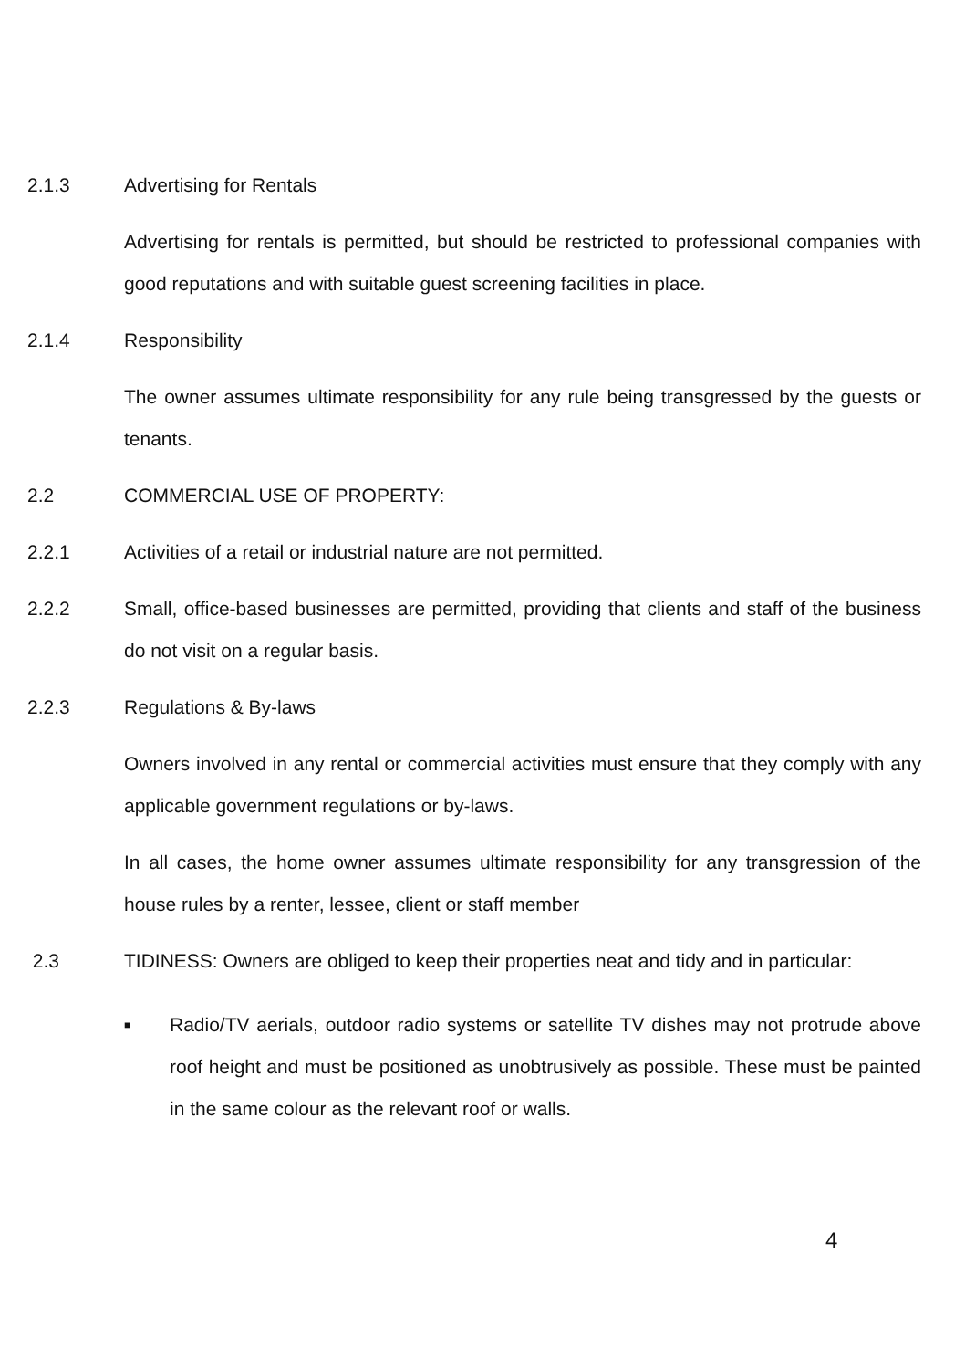2.1.3 Advertising for Rentals
Advertising for rentals is permitted, but should be restricted to professional companies with good reputations and with suitable guest screening facilities in place.
2.1.4 Responsibility
The owner assumes ultimate responsibility for any rule being transgressed by the guests or tenants.
2.2 COMMERCIAL USE OF PROPERTY:
2.2.1 Activities of a retail or industrial nature are not permitted.
2.2.2 Small, office-based businesses are permitted, providing that clients and staff of the business do not visit on a regular basis.
2.2.3 Regulations & By-laws
Owners involved in any rental or commercial activities must ensure that they comply with any applicable government regulations or by-laws.
In all cases, the home owner assumes ultimate responsibility for any transgression of the house rules by a renter, lessee, client or staff member
2.3 TIDINESS: Owners are obliged to keep their properties neat and tidy and in particular:
■
Radio/TV aerials, outdoor radio systems or satellite TV dishes may not protrude above roof height and must be positioned as unobtrusively as possible. These must be painted in the same colour as the relevant roof or walls.
4